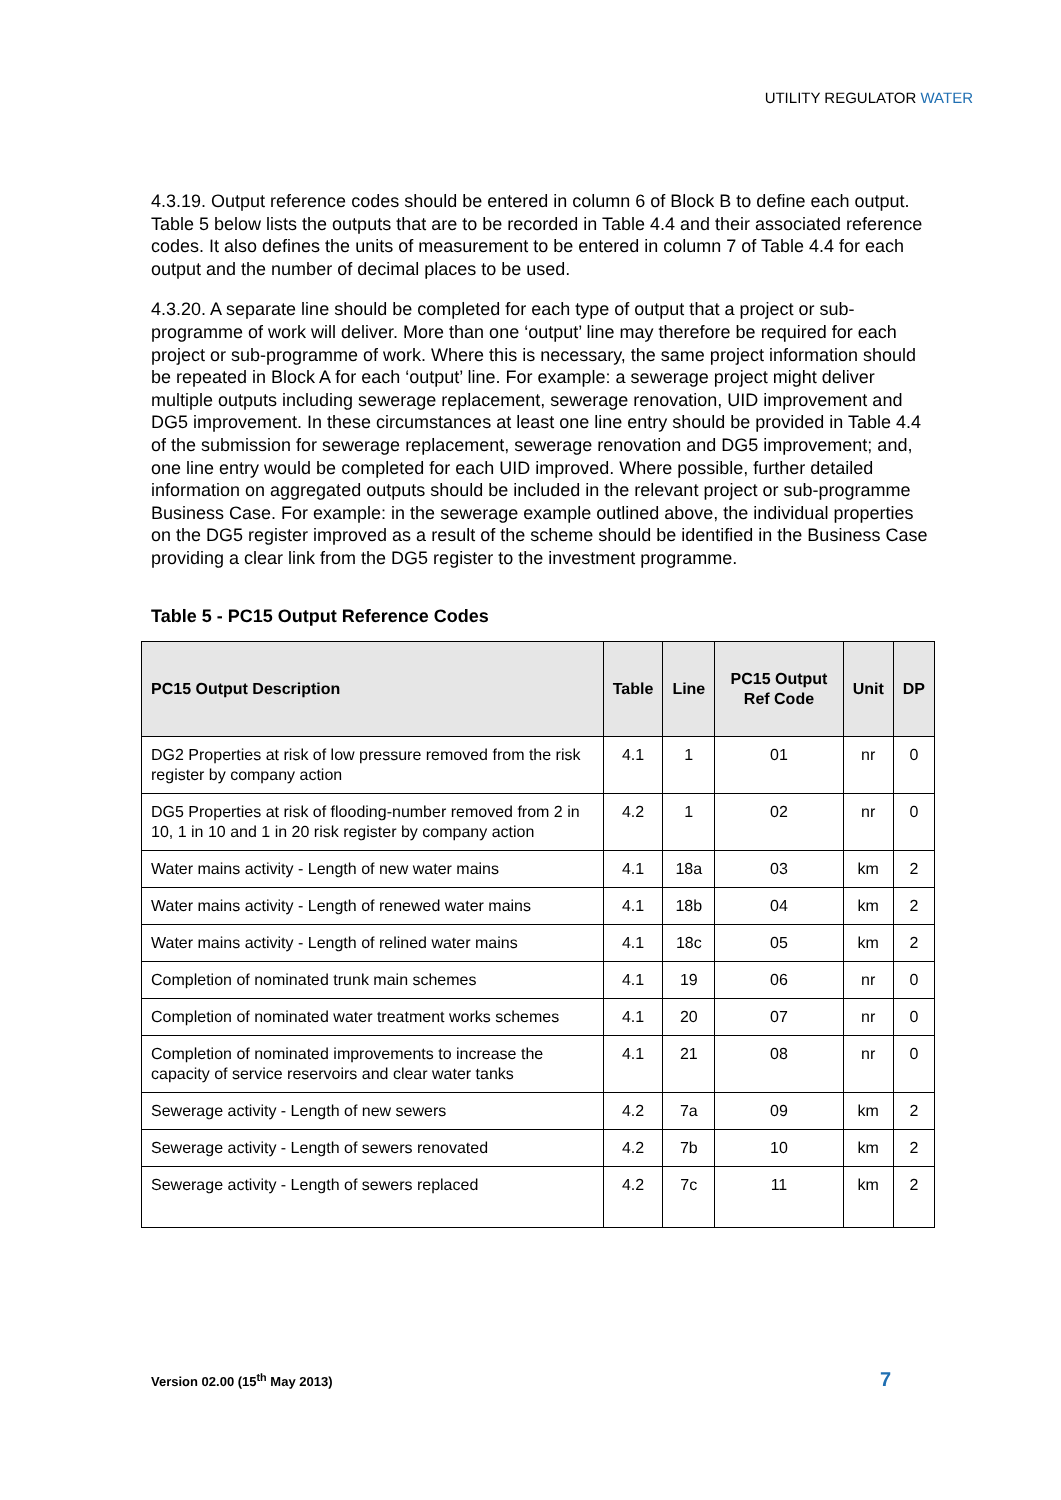UTILITY REGULATOR WATER
4.3.19. Output reference codes should be entered in column 6 of Block B to define each output. Table 5 below lists the outputs that are to be recorded in Table 4.4 and their associated reference codes. It also defines the units of measurement to be entered in column 7 of Table 4.4 for each output and the number of decimal places to be used.
4.3.20. A separate line should be completed for each type of output that a project or sub-programme of work will deliver. More than one ‘output’ line may therefore be required for each project or sub-programme of work. Where this is necessary, the same project information should be repeated in Block A for each ‘output’ line. For example: a sewerage project might deliver multiple outputs including sewerage replacement, sewerage renovation, UID improvement and DG5 improvement. In these circumstances at least one line entry should be provided in Table 4.4 of the submission for sewerage replacement, sewerage renovation and DG5 improvement; and, one line entry would be completed for each UID improved. Where possible, further detailed information on aggregated outputs should be included in the relevant project or sub-programme Business Case. For example: in the sewerage example outlined above, the individual properties on the DG5 register improved as a result of the scheme should be identified in the Business Case providing a clear link from the DG5 register to the investment programme.
Table 5 - PC15 Output Reference Codes
| PC15 Output Description | Table | Line | PC15 Output Ref Code | Unit | DP |
| --- | --- | --- | --- | --- | --- |
| DG2 Properties at risk of low pressure removed from the risk register by company action | 4.1 | 1 | 01 | nr | 0 |
| DG5 Properties at risk of flooding-number removed from 2 in 10, 1 in 10 and 1 in 20 risk register by company action | 4.2 | 1 | 02 | nr | 0 |
| Water mains activity - Length of new water mains | 4.1 | 18a | 03 | km | 2 |
| Water mains activity - Length of renewed water mains | 4.1 | 18b | 04 | km | 2 |
| Water mains activity - Length of relined water mains | 4.1 | 18c | 05 | km | 2 |
| Completion of nominated trunk main schemes | 4.1 | 19 | 06 | nr | 0 |
| Completion of nominated water treatment works schemes | 4.1 | 20 | 07 | nr | 0 |
| Completion of nominated improvements to increase the capacity of service reservoirs and clear water tanks | 4.1 | 21 | 08 | nr | 0 |
| Sewerage activity - Length of new sewers | 4.2 | 7a | 09 | km | 2 |
| Sewerage activity - Length of sewers renovated | 4.2 | 7b | 10 | km | 2 |
| Sewerage activity - Length of sewers replaced | 4.2 | 7c | 11 | km | 2 |
Version 02.00 (15<sup>th</sup> May 2013) 7